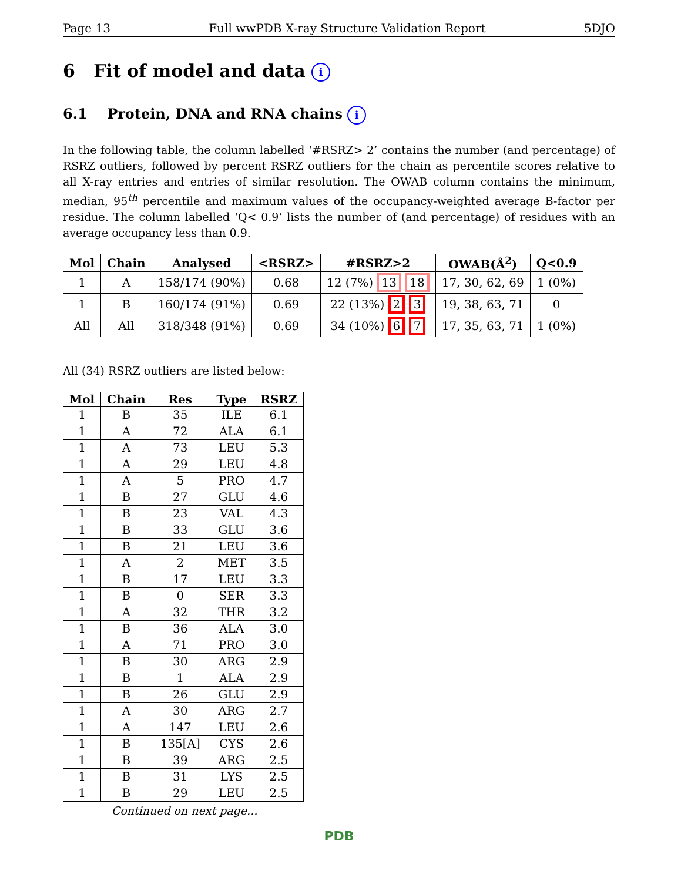Page 13 Full wwPDB X-ray Structure Validation Report 5DJO
6 Fit of model and data i
6.1 Protein, DNA and RNA chains i
In the following table, the column labelled ‘#RSRZ> 2’ contains the number (and percentage) of RSRZ outliers, followed by percent RSRZ outliers for the chain as percentile scores relative to all X-ray entries and entries of similar resolution. The OWAB column contains the minimum, median, 95<sup>th</sup> percentile and maximum values of the occupancy-weighted average B-factor per residue. The column labelled ‘Q< 0.9’ lists the number of (and percentage) of residues with an average occupancy less than 0.9.
| Mol | Chain | Analysed | <RSRZ> | #RSRZ>2 | OWAB(Å<sup>2</sup>) | Q<0.9 |
| --- | --- | --- | --- | --- | --- | --- |
| 1 | A | 158/174 (90%) | 0.68 | 12 (7%) 13 18 | 17, 30, 62, 69 | 1 (0%) |
| 1 | B | 160/174 (91%) | 0.69 | 22 (13%) 2 3 | 19, 38, 63, 71 | 0 |
| All | All | 318/348 (91%) | 0.69 | 34 (10%) 6 7 | 17, 35, 63, 71 | 1 (0%) |
All (34) RSRZ outliers are listed below:
| Mol | Chain | Res | Type | RSRZ |
| --- | --- | --- | --- | --- |
| 1 | B | 35 | ILE | 6.1 |
| 1 | A | 72 | ALA | 6.1 |
| 1 | A | 73 | LEU | 5.3 |
| 1 | A | 29 | LEU | 4.8 |
| 1 | A | 5 | PRO | 4.7 |
| 1 | B | 27 | GLU | 4.6 |
| 1 | B | 23 | VAL | 4.3 |
| 1 | B | 33 | GLU | 3.6 |
| 1 | B | 21 | LEU | 3.6 |
| 1 | A | 2 | MET | 3.5 |
| 1 | B | 17 | LEU | 3.3 |
| 1 | B | 0 | SER | 3.3 |
| 1 | A | 32 | THR | 3.2 |
| 1 | B | 36 | ALA | 3.0 |
| 1 | A | 71 | PRO | 3.0 |
| 1 | B | 30 | ARG | 2.9 |
| 1 | B | 1 | ALA | 2.9 |
| 1 | B | 26 | GLU | 2.9 |
| 1 | A | 30 | ARG | 2.7 |
| 1 | A | 147 | LEU | 2.6 |
| 1 | B | 135[A] | CYS | 2.6 |
| 1 | B | 39 | ARG | 2.5 |
| 1 | B | 31 | LYS | 2.5 |
| 1 | B | 29 | LEU | 2.5 |
Continued on next page...
PDB